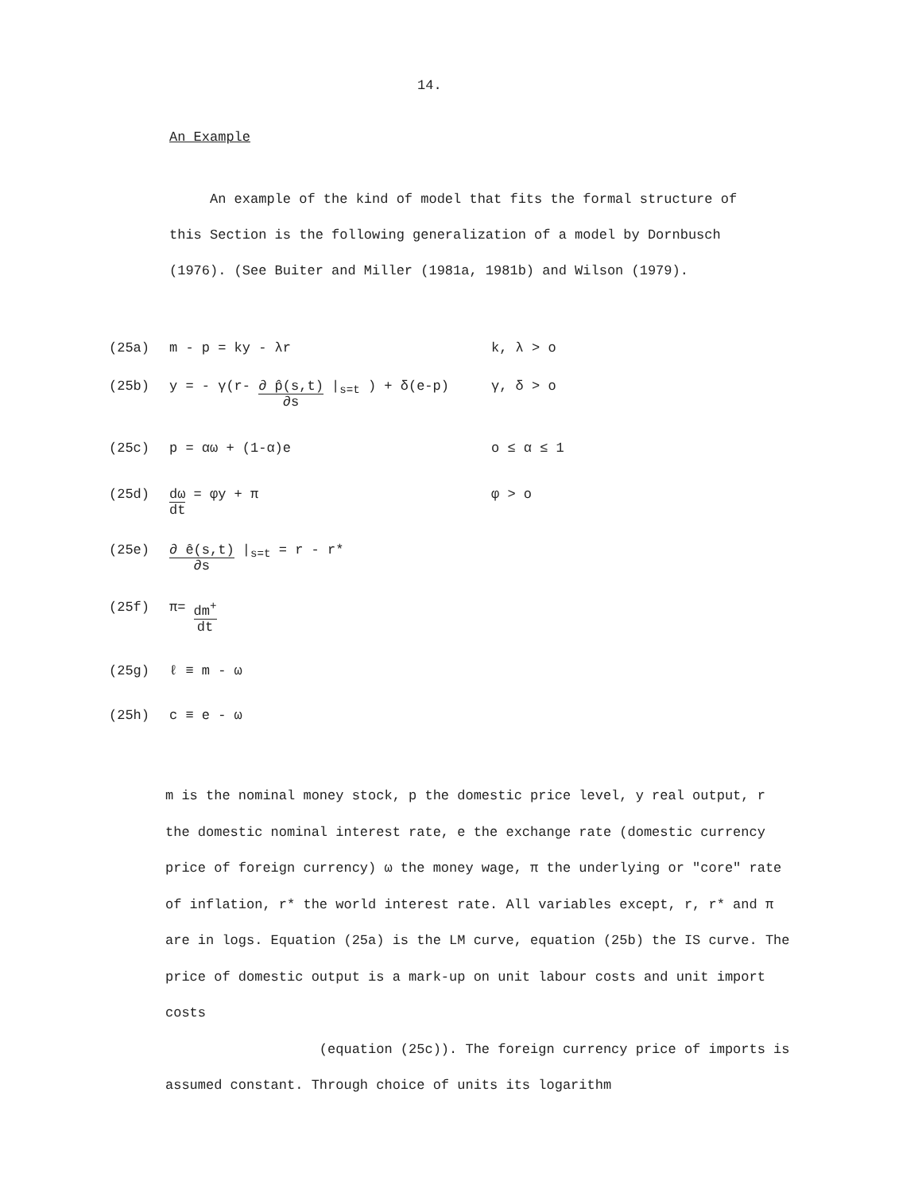14.
An Example
An example of the kind of model that fits the formal structure of this Section is the following generalization of a model by Dornbusch (1976). (See Buiter and Miller (1981a, 1981b) and Wilson (1979).
(25a) m - p = ky - λr k, λ > o
(25b) y = - γ(r- ∂ p̂(s,t) ∂s |<sub>s=t</sub> ) + δ(e-p) γ, δ > o
(25c) p = αω + (1-α)e o ≤ α ≤ 1
(25d) dω dt = φy + π φ > o
(25e) ∂ ê(s,t) ∂s |<sub>s=t</sub> = r - r*
(25f) π= dm<sup>+</sup> dt
(25g) ℓ ≡ m - ω
(25h) c ≡ e - ω
m is the nominal money stock, p the domestic price level, y real output, r the domestic nominal interest rate, e the exchange rate (domestic currency price of foreign currency) ω the money wage, π the underlying or "core" rate of inflation, r* the world interest rate. All variables except, r, r* and π are in logs. Equation (25a) is the LM curve, equation (25b) the IS curve. The price of domestic output is a mark-up on unit labour costs and unit import costs
(equation (25c)). The foreign currency price of imports is assumed constant. Through choice of units its logarithm